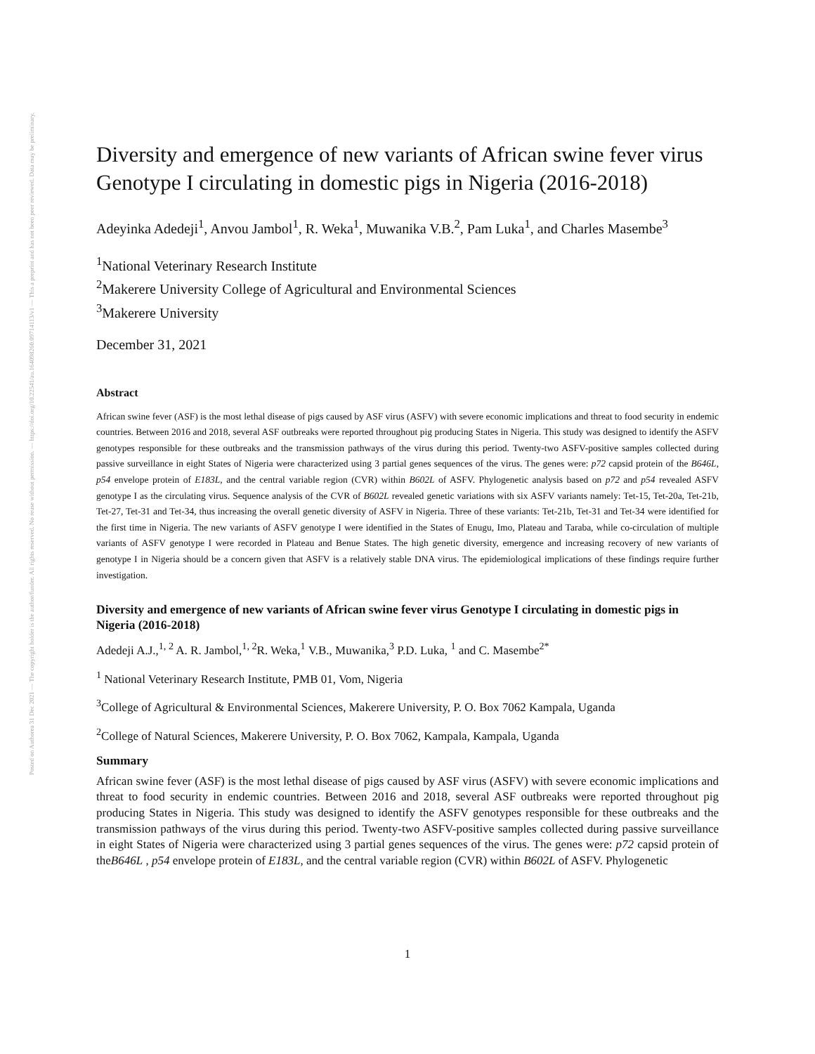Posted on Authorea 31 Dec 2021 — The copyright holder is the author/funder. All rights reserved. No reuse without permission. — https://doi.org/10.22541/au.164098260.09714113/v1 — This a preprint and has not been peer reviewed. Data may be preliminary.
Diversity and emergence of new variants of African swine fever virus Genotype I circulating in domestic pigs in Nigeria (2016-2018)
Adeyinka Adedeji<sup>1</sup>, Anvou Jambol<sup>1</sup>, R. Weka<sup>1</sup>, Muwanika V.B.<sup>2</sup>, Pam Luka<sup>1</sup>, and Charles Masembe<sup>3</sup>
<sup>1</sup> National Veterinary Research Institute
<sup>2</sup> Makerere University College of Agricultural and Environmental Sciences
<sup>3</sup> Makerere University
December 31, 2021
Abstract
African swine fever (ASF) is the most lethal disease of pigs caused by ASF virus (ASFV) with severe economic implications and threat to food security in endemic countries. Between 2016 and 2018, several ASF outbreaks were reported throughout pig producing States in Nigeria. This study was designed to identify the ASFV genotypes responsible for these outbreaks and the transmission pathways of the virus during this period. Twenty-two ASFV-positive samples collected during passive surveillance in eight States of Nigeria were characterized using 3 partial genes sequences of the virus. The genes were: p72 capsid protein of the B646L, p54 envelope protein of E183L, and the central variable region (CVR) within B602L of ASFV. Phylogenetic analysis based on p72 and p54 revealed ASFV genotype I as the circulating virus. Sequence analysis of the CVR of B602L revealed genetic variations with six ASFV variants namely: Tet-15, Tet-20a, Tet-21b, Tet-27, Tet-31 and Tet-34, thus increasing the overall genetic diversity of ASFV in Nigeria. Three of these variants: Tet-21b, Tet-31 and Tet-34 were identified for the first time in Nigeria. The new variants of ASFV genotype I were identified in the States of Enugu, Imo, Plateau and Taraba, while co-circulation of multiple variants of ASFV genotype I were recorded in Plateau and Benue States. The high genetic diversity, emergence and increasing recovery of new variants of genotype I in Nigeria should be a concern given that ASFV is a relatively stable DNA virus. The epidemiological implications of these findings require further investigation.
Diversity and emergence of new variants of African swine fever virus Genotype I circulating in domestic pigs in Nigeria (2016-2018)
Adedeji A.J.,<sup>1, 2</sup> A. R. Jambol,<sup>1, 2</sup>R. Weka,<sup>1</sup> V.B., Muwanika,<sup>3</sup> P.D. Luka, <sup>1</sup> and C. Masembe<sup>2*</sup>
<sup>1</sup> National Veterinary Research Institute, PMB 01, Vom, Nigeria
<sup>3</sup> College of Agricultural & Environmental Sciences, Makerere University, P. O. Box 7062 Kampala, Uganda
<sup>2</sup> College of Natural Sciences, Makerere University, P. O. Box 7062, Kampala, Kampala, Uganda
Summary
African swine fever (ASF) is the most lethal disease of pigs caused by ASF virus (ASFV) with severe economic implications and threat to food security in endemic countries. Between 2016 and 2018, several ASF outbreaks were reported throughout pig producing States in Nigeria. This study was designed to identify the ASFV genotypes responsible for these outbreaks and the transmission pathways of the virus during this period. Twenty-two ASFV-positive samples collected during passive surveillance in eight States of Nigeria were characterized using 3 partial genes sequences of the virus. The genes were: p72 capsid protein of theB646L , p54 envelope protein of E183L, and the central variable region (CVR) within B602L of ASFV. Phylogenetic
1